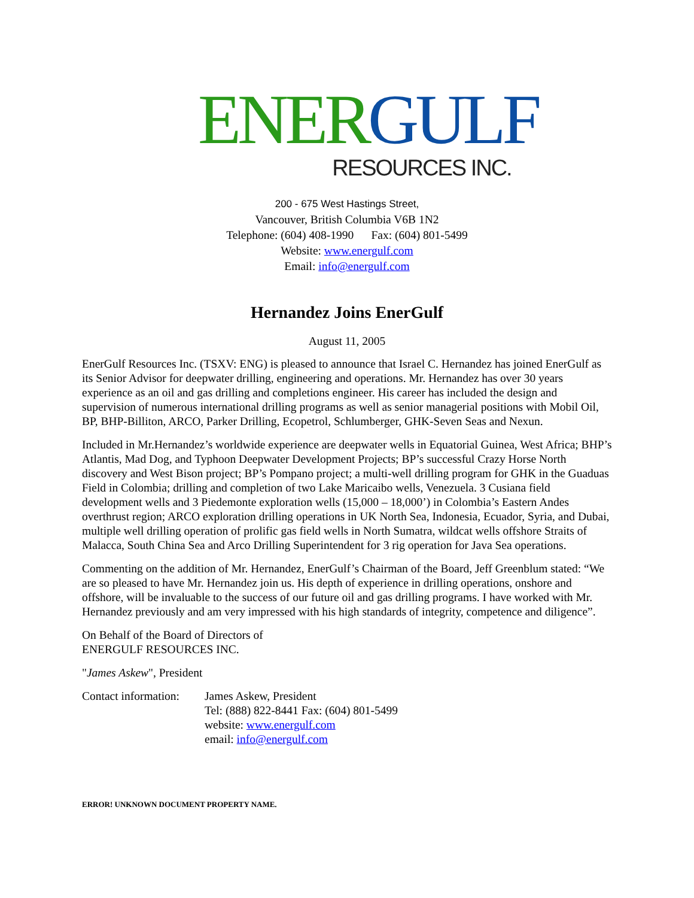ENER GULF
RESOURCES INC.
200 - 675 West Hastings Street,
Vancouver, British Columbia V6B 1N2
Telephone: (604) 408-1990 Fax: (604) 801-5499
Website: www.energulf.com
Email: info@energulf.com
Hernandez Joins EnerGulf
August 11, 2005
EnerGulf Resources Inc. (TSXV: ENG) is pleased to announce that Israel C. Hernandez has joined EnerGulf as its Senior Advisor for deepwater drilling, engineering and operations. Mr. Hernandez has over 30 years experience as an oil and gas drilling and completions engineer. His career has included the design and supervision of numerous international drilling programs as well as senior managerial positions with Mobil Oil, BP, BHP-Billiton, ARCO, Parker Drilling, Ecopetrol, Schlumberger, GHK-Seven Seas and Nexun.
Included in Mr.Hernandez’s worldwide experience are deepwater wells in Equatorial Guinea, West Africa; BHP’s Atlantis, Mad Dog, and Typhoon Deepwater Development Projects; BP’s successful Crazy Horse North discovery and West Bison project; BP’s Pompano project; a multi-well drilling program for GHK in the Guaduas Field in Colombia; drilling and completion of two Lake Maricaibo wells, Venezuela. 3 Cusiana field development wells and 3 Piedemonte exploration wells (15,000 – 18,000’) in Colombia’s Eastern Andes overthrust region; ARCO exploration drilling operations in UK North Sea, Indonesia, Ecuador, Syria, and Dubai, multiple well drilling operation of prolific gas field wells in North Sumatra, wildcat wells offshore Straits of Malacca, South China Sea and Arco Drilling Superintendent for 3 rig operation for Java Sea operations.
Commenting on the addition of Mr. Hernandez, EnerGulf’s Chairman of the Board, Jeff Greenblum stated: “We are so pleased to have Mr. Hernandez join us. His depth of experience in drilling operations, onshore and offshore, will be invaluable to the success of our future oil and gas drilling programs. I have worked with Mr. Hernandez previously and am very impressed with his high standards of integrity, competence and diligence”.
On Behalf of the Board of Directors of
ENERGULF RESOURCES INC.
"James Askew", President
Contact information:
James Askew, President
Tel: (888) 822-8441 Fax: (604) 801-5499
website: www.energulf.com
email: info@energulf.com
ERROR! UNKNOWN DOCUMENT PROPERTY NAME.